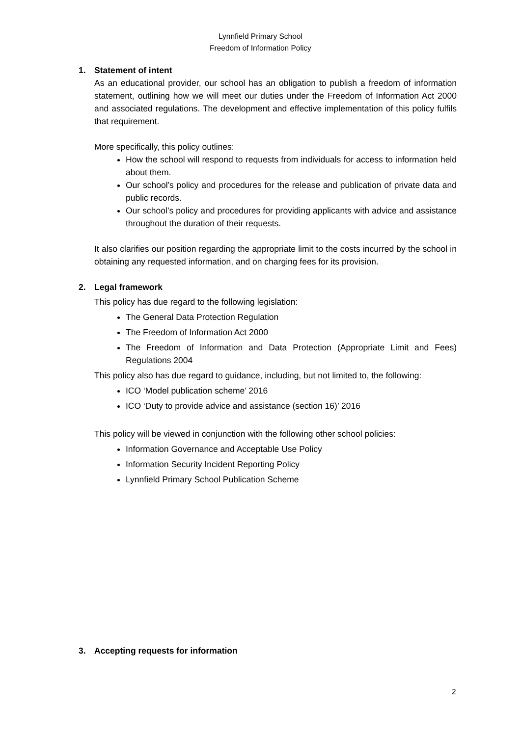Lynnfield Primary School
Freedom of Information Policy
1. Statement of intent
As an educational provider, our school has an obligation to publish a freedom of information statement, outlining how we will meet our duties under the Freedom of Information Act 2000 and associated regulations. The development and effective implementation of this policy fulfils that requirement.
More specifically, this policy outlines:
How the school will respond to requests from individuals for access to information held about them.
Our school’s policy and procedures for the release and publication of private data and public records.
Our school’s policy and procedures for providing applicants with advice and assistance throughout the duration of their requests.
It also clarifies our position regarding the appropriate limit to the costs incurred by the school in obtaining any requested information, and on charging fees for its provision.
2. Legal framework
This policy has due regard to the following legislation:
The General Data Protection Regulation
The Freedom of Information Act 2000
The Freedom of Information and Data Protection (Appropriate Limit and Fees) Regulations 2004
This policy also has due regard to guidance, including, but not limited to, the following:
ICO ‘Model publication scheme’ 2016
ICO ‘Duty to provide advice and assistance (section 16)’ 2016
This policy will be viewed in conjunction with the following other school policies:
Information Governance and Acceptable Use Policy
Information Security Incident Reporting Policy
Lynnfield Primary School Publication Scheme
3. Accepting requests for information
2